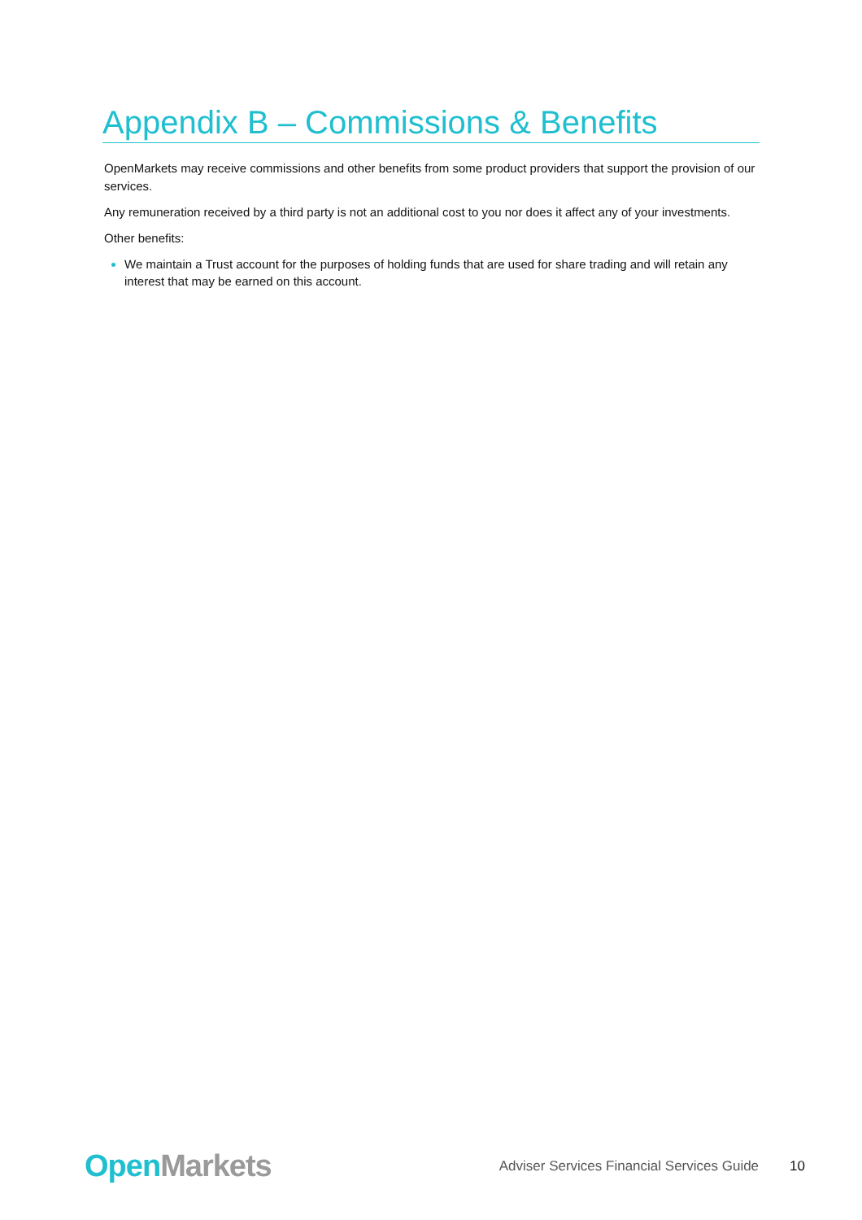Appendix B – Commissions & Benefits
OpenMarkets may receive commissions and other benefits from some product providers that support the provision of our services.
Any remuneration received by a third party is not an additional cost to you nor does it affect any of your investments.
Other benefits:
We maintain a Trust account for the purposes of holding funds that are used for share trading and will retain any interest that may be earned on this account.
Open Markets
Adviser Services Financial Services Guide
10